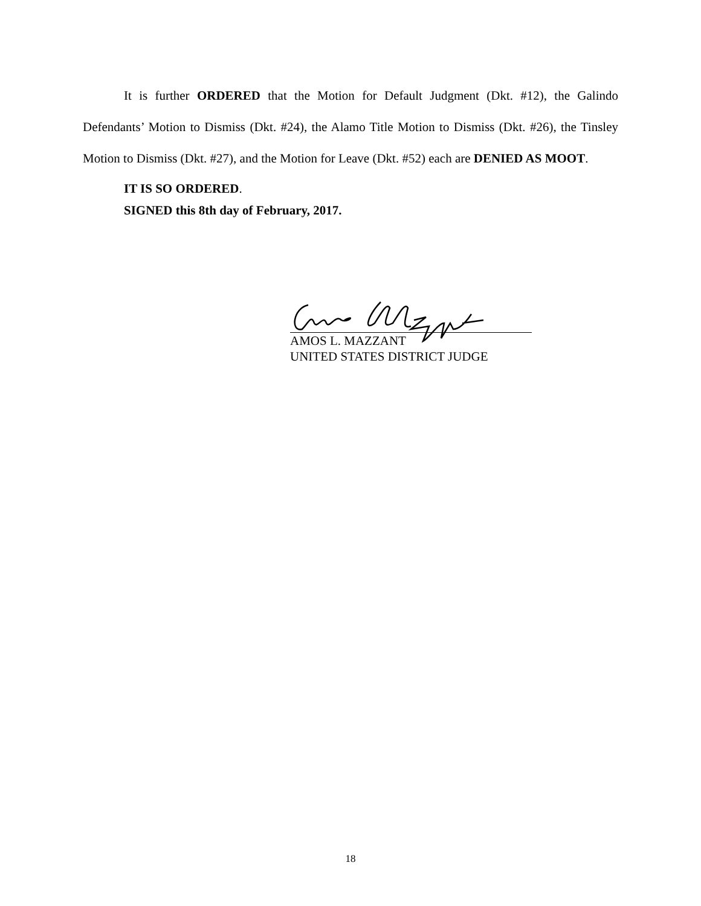It is further ORDERED that the Motion for Default Judgment (Dkt. #12), the Galindo Defendants’ Motion to Dismiss (Dkt. #24), the Alamo Title Motion to Dismiss (Dkt. #26), the Tinsley Motion to Dismiss (Dkt. #27), and the Motion for Leave (Dkt. #52) each are DENIED AS MOOT.
IT IS SO ORDERED.
SIGNED this 8th day of February, 2017.
AMOS L. MAZZANT
UNITED STATES DISTRICT JUDGE
18